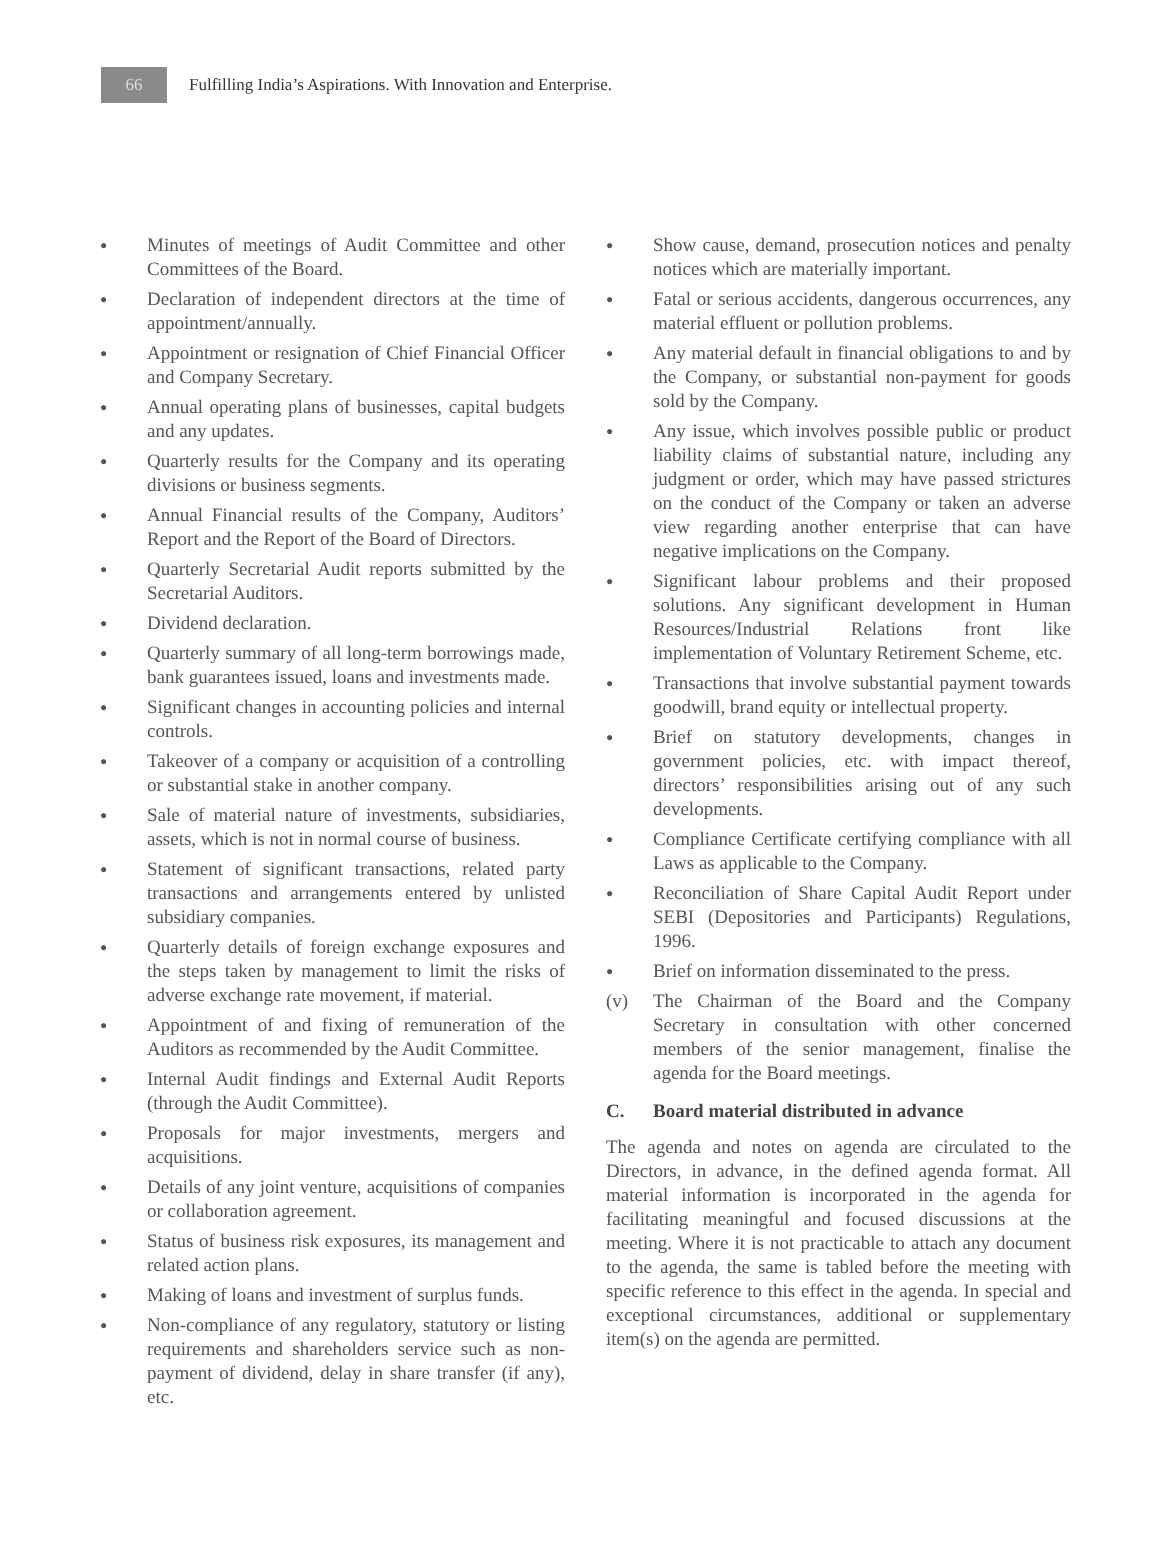66
Fulfilling India’s Aspirations. With Innovation and Enterprise.
● Minutes of meetings of Audit Committee and other Committees of the Board.
● Declaration of independent directors at the time of appointment/annually.
● Appointment or resignation of Chief Financial Officer and Company Secretary.
● Annual operating plans of businesses, capital budgets and any updates.
● Quarterly results for the Company and its operating divisions or business segments.
● Annual Financial results of the Company, Auditors’ Report and the Report of the Board of Directors.
● Quarterly Secretarial Audit reports submitted by the Secretarial Auditors.
● Dividend declaration.
● Quarterly summary of all long-term borrowings made, bank guarantees issued, loans and investments made.
● Significant changes in accounting policies and internal controls.
● Takeover of a company or acquisition of a controlling or substantial stake in another company.
● Sale of material nature of investments, subsidiaries, assets, which is not in normal course of business.
● Statement of significant transactions, related party transactions and arrangements entered by unlisted subsidiary companies.
● Quarterly details of foreign exchange exposures and the steps taken by management to limit the risks of adverse exchange rate movement, if material.
● Appointment of and fixing of remuneration of the Auditors as recommended by the Audit Committee.
● Internal Audit findings and External Audit Reports (through the Audit Committee).
● Proposals for major investments, mergers and acquisitions.
● Details of any joint venture, acquisitions of companies or collaboration agreement.
● Status of business risk exposures, its management and related action plans.
● Making of loans and investment of surplus funds.
● Non-compliance of any regulatory, statutory or listing requirements and shareholders service such as non-payment of dividend, delay in share transfer (if any), etc.
● Show cause, demand, prosecution notices and penalty notices which are materially important.
● Fatal or serious accidents, dangerous occurrences, any material effluent or pollution problems.
● Any material default in financial obligations to and by the Company, or substantial non-payment for goods sold by the Company.
● Any issue, which involves possible public or product liability claims of substantial nature, including any judgment or order, which may have passed strictures on the conduct of the Company or taken an adverse view regarding another enterprise that can have negative implications on the Company.
● Significant labour problems and their proposed solutions. Any significant development in Human Resources/Industrial Relations front like implementation of Voluntary Retirement Scheme, etc.
● Transactions that involve substantial payment towards goodwill, brand equity or intellectual property.
● Brief on statutory developments, changes in government policies, etc. with impact thereof, directors’ responsibilities arising out of any such developments.
● Compliance Certificate certifying compliance with all Laws as applicable to the Company.
● Reconciliation of Share Capital Audit Report under SEBI (Depositories and Participants) Regulations, 1996.
● Brief on information disseminated to the press.
(v) The Chairman of the Board and the Company Secretary in consultation with other concerned members of the senior management, finalise the agenda for the Board meetings.
C. Board material distributed in advance
The agenda and notes on agenda are circulated to the Directors, in advance, in the defined agenda format. All material information is incorporated in the agenda for facilitating meaningful and focused discussions at the meeting. Where it is not practicable to attach any document to the agenda, the same is tabled before the meeting with specific reference to this effect in the agenda. In special and exceptional circumstances, additional or supplementary item(s) on the agenda are permitted.